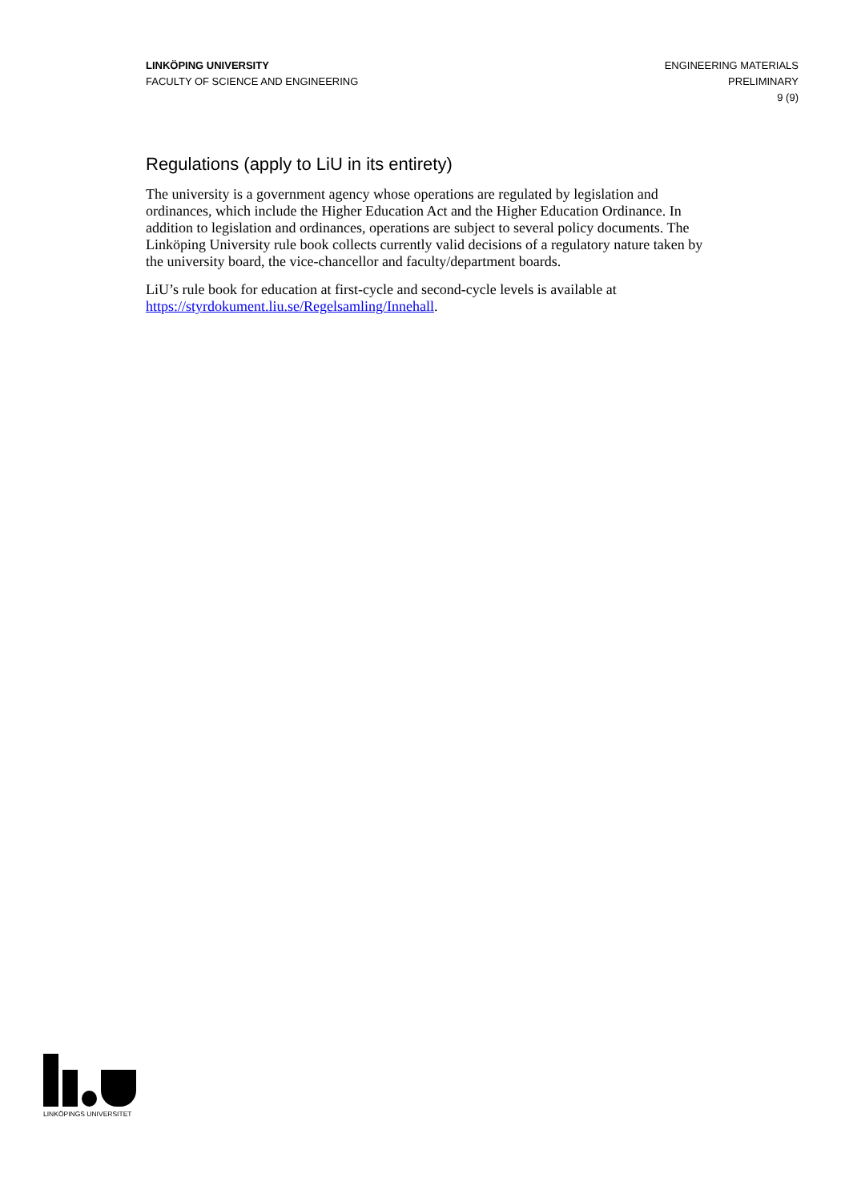LINKÖPING UNIVERSITY
FACULTY OF SCIENCE AND ENGINEERING
ENGINEERING MATERIALS
PRELIMINARY
9 (9)
Regulations (apply to LiU in its entirety)
The university is a government agency whose operations are regulated by legislation and ordinances, which include the Higher Education Act and the Higher Education Ordinance. In addition to legislation and ordinances, operations are subject to several policy documents. The Linköping University rule book collects currently valid decisions of a regulatory nature taken by the university board, the vice-chancellor and faculty/department boards.
LiU’s rule book for education at first-cycle and second-cycle levels is available at https://styrdokument.liu.se/Regelsamling/Innehall.
LINKÖPINGS UNIVERSITET